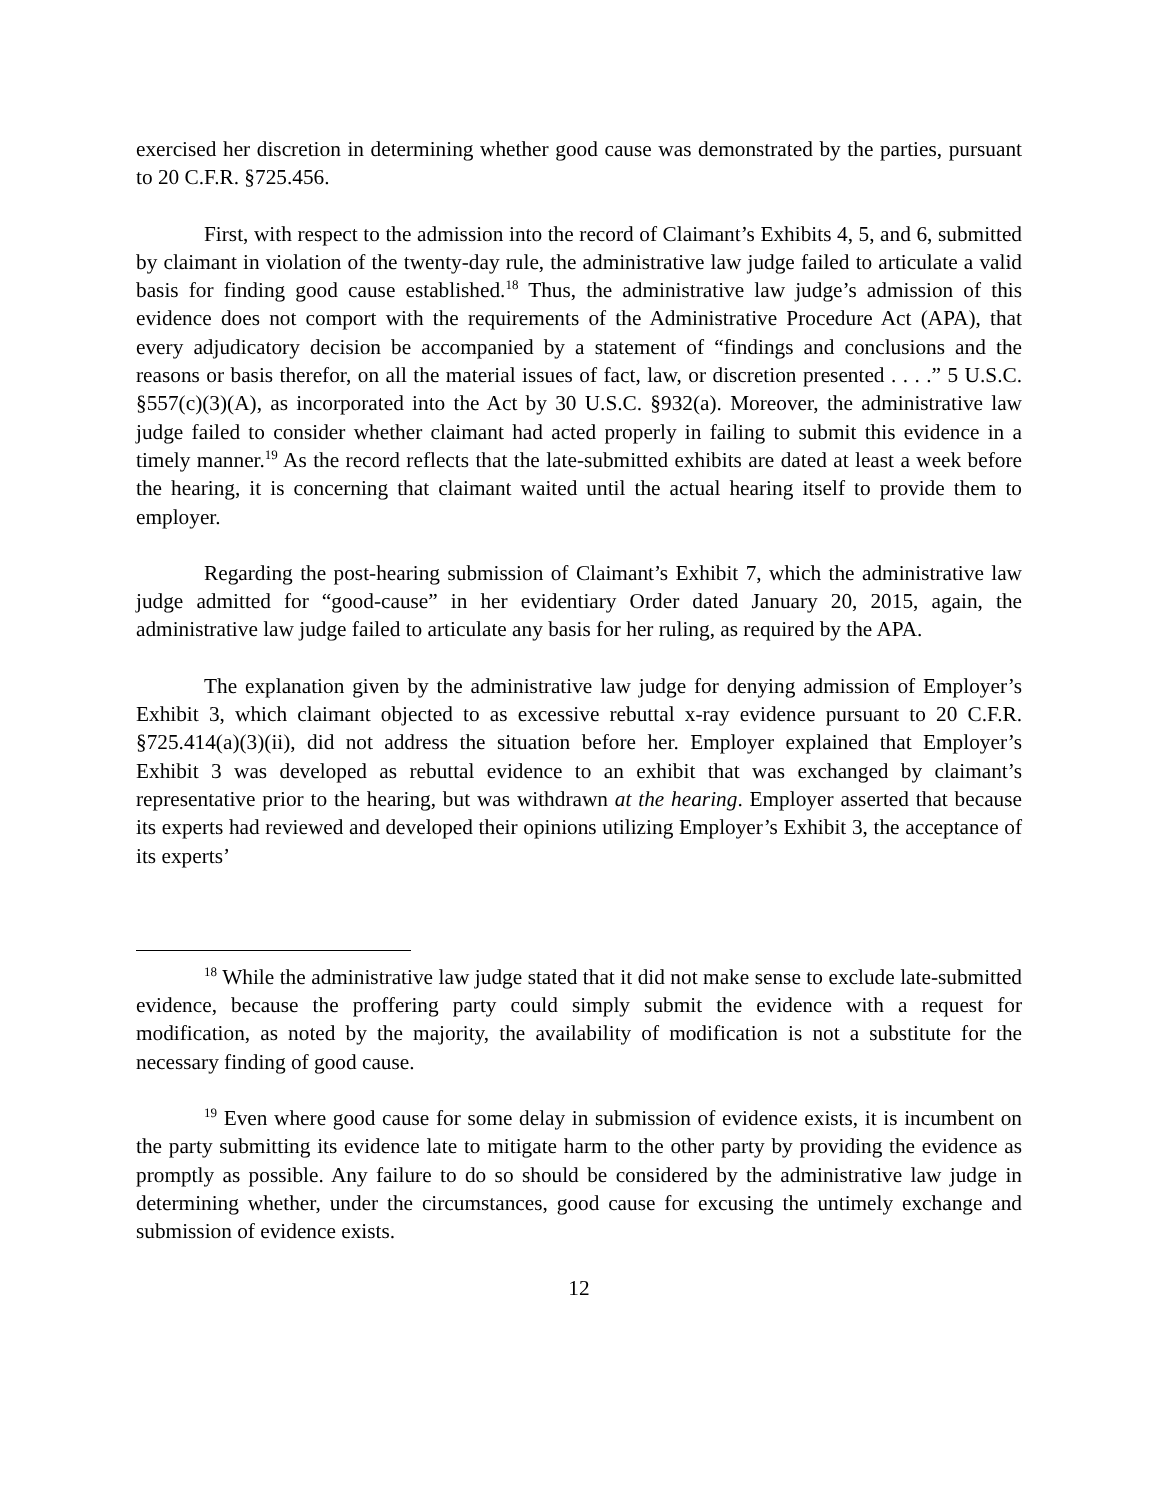exercised her discretion in determining whether good cause was demonstrated by the parties, pursuant to 20 C.F.R. §725.456.
First, with respect to the admission into the record of Claimant’s Exhibits 4, 5, and 6, submitted by claimant in violation of the twenty-day rule, the administrative law judge failed to articulate a valid basis for finding good cause established.<sup>18</sup> Thus, the administrative law judge’s admission of this evidence does not comport with the requirements of the Administrative Procedure Act (APA), that every adjudicatory decision be accompanied by a statement of “findings and conclusions and the reasons or basis therefor, on all the material issues of fact, law, or discretion presented . . . .” 5 U.S.C. §557(c)(3)(A), as incorporated into the Act by 30 U.S.C. §932(a). Moreover, the administrative law judge failed to consider whether claimant had acted properly in failing to submit this evidence in a timely manner.<sup>19</sup> As the record reflects that the late-submitted exhibits are dated at least a week before the hearing, it is concerning that claimant waited until the actual hearing itself to provide them to employer.
Regarding the post-hearing submission of Claimant’s Exhibit 7, which the administrative law judge admitted for “good-cause” in her evidentiary Order dated January 20, 2015, again, the administrative law judge failed to articulate any basis for her ruling, as required by the APA.
The explanation given by the administrative law judge for denying admission of Employer’s Exhibit 3, which claimant objected to as excessive rebuttal x-ray evidence pursuant to 20 C.F.R. §725.414(a)(3)(ii), did not address the situation before her. Employer explained that Employer’s Exhibit 3 was developed as rebuttal evidence to an exhibit that was exchanged by claimant’s representative prior to the hearing, but was withdrawn at the hearing. Employer asserted that because its experts had reviewed and developed their opinions utilizing Employer’s Exhibit 3, the acceptance of its experts’
<sup>18</sup> While the administrative law judge stated that it did not make sense to exclude late-submitted evidence, because the proffering party could simply submit the evidence with a request for modification, as noted by the majority, the availability of modification is not a substitute for the necessary finding of good cause.
<sup>19</sup> Even where good cause for some delay in submission of evidence exists, it is incumbent on the party submitting its evidence late to mitigate harm to the other party by providing the evidence as promptly as possible. Any failure to do so should be considered by the administrative law judge in determining whether, under the circumstances, good cause for excusing the untimely exchange and submission of evidence exists.
12